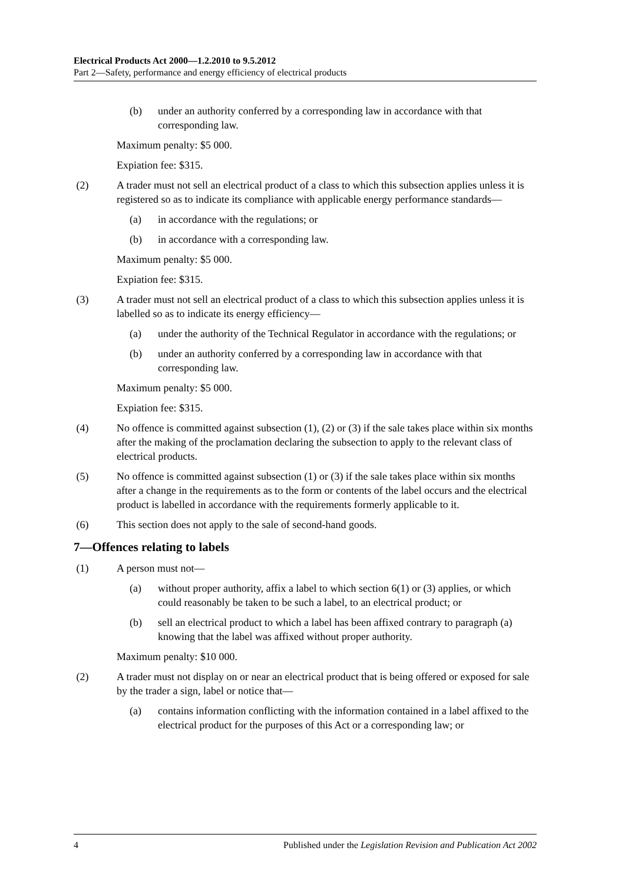Electrical Products Act 2000—1.2.2010 to 9.5.2012
Part 2—Safety, performance and energy efficiency of electrical products
(b) under an authority conferred by a corresponding law in accordance with that corresponding law.
Maximum penalty: $5 000.
Expiation fee: $315.
(2) A trader must not sell an electrical product of a class to which this subsection applies unless it is registered so as to indicate its compliance with applicable energy performance standards—
(a) in accordance with the regulations; or
(b) in accordance with a corresponding law.
Maximum penalty: $5 000.
Expiation fee: $315.
(3) A trader must not sell an electrical product of a class to which this subsection applies unless it is labelled so as to indicate its energy efficiency—
(a) under the authority of the Technical Regulator in accordance with the regulations; or
(b) under an authority conferred by a corresponding law in accordance with that corresponding law.
Maximum penalty: $5 000.
Expiation fee: $315.
(4) No offence is committed against subsection (1), (2) or (3) if the sale takes place within six months after the making of the proclamation declaring the subsection to apply to the relevant class of electrical products.
(5) No offence is committed against subsection (1) or (3) if the sale takes place within six months after a change in the requirements as to the form or contents of the label occurs and the electrical product is labelled in accordance with the requirements formerly applicable to it.
(6) This section does not apply to the sale of second-hand goods.
7—Offences relating to labels
(1) A person must not—
(a) without proper authority, affix a label to which section 6(1) or (3) applies, or which could reasonably be taken to be such a label, to an electrical product; or
(b) sell an electrical product to which a label has been affixed contrary to paragraph (a) knowing that the label was affixed without proper authority.
Maximum penalty: $10 000.
(2) A trader must not display on or near an electrical product that is being offered or exposed for sale by the trader a sign, label or notice that—
(a) contains information conflicting with the information contained in a label affixed to the electrical product for the purposes of this Act or a corresponding law; or
4 Published under the Legislation Revision and Publication Act 2002